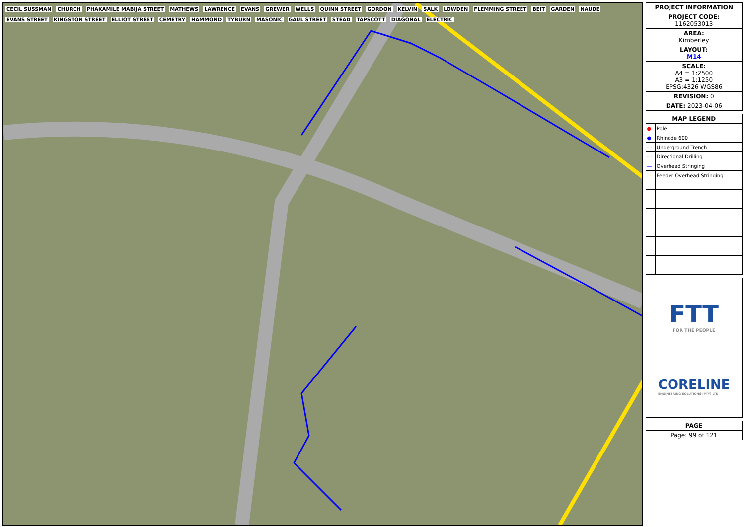CECIL SUSSMAN CHURCH PHAKAMILE MABIJA STREET MATHEWS LAWRENCE EVANS GREWER WELLS QUINN STREET GORDON KELVIN SALK LOWDEN FLEMMING STREET BEIT GARDEN NAUDE EVANS STREET KINGSTON STREET ELLIOT STREET CEMETRY HAMMOND TYBURN MASONIC GAUL STREET STEAD TAPSCOTT DIAGONAL ELECTRIC
| PROJECT INFORMATION |
| --- |
| PROJECT CODE: 1162053013 |
| AREA: Kimberley |
| LAYOUT: M14 |
| SCALE: A4 = 1:2500 A3 = 1:1250 EPSG:4326 WGS86 |
| REVISION: 0 |
| DATE: 2023-04-06 |
| MAP LEGEND | |
| --- | --- |
| ● | Pole |
| ● | Rhinode 600 |
| - - | Underground Trench |
| - - | Directional Drilling |
| — | Overhead Stringing |
| — | Feeder Overhead Stringing |
FTT
FOR THE PEOPLE
CORELINE
ENGINEERING SOLUTIONS (PTY) LTD
| PAGE |
| --- |
| Page: 99 of 121 |